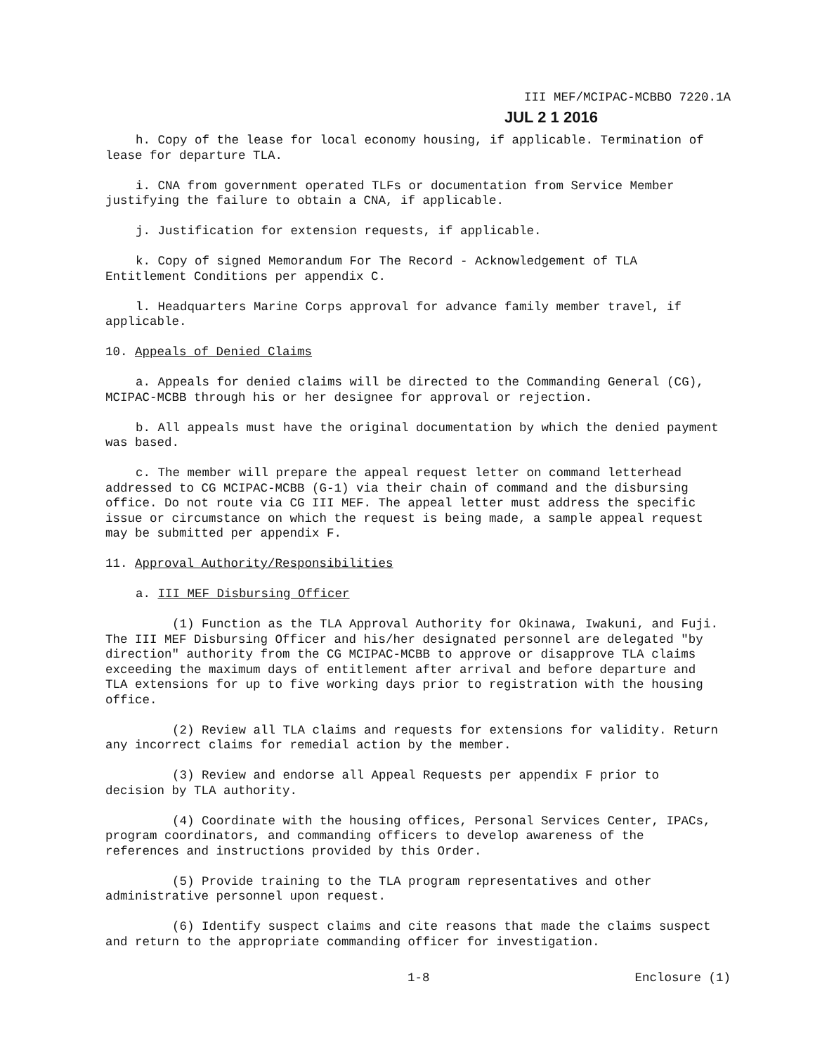III MEF/MCIPAC-MCBBO 7220.1A
JUL 2 1 2016
h. Copy of the lease for local economy housing, if applicable. Termination of lease for departure TLA.
i. CNA from government operated TLFs or documentation from Service Member justifying the failure to obtain a CNA, if applicable.
j. Justification for extension requests, if applicable.
k. Copy of signed Memorandum For The Record - Acknowledgement of TLA Entitlement Conditions per appendix C.
l. Headquarters Marine Corps approval for advance family member travel, if applicable.
10. Appeals of Denied Claims
a. Appeals for denied claims will be directed to the Commanding General (CG), MCIPAC-MCBB through his or her designee for approval or rejection.
b. All appeals must have the original documentation by which the denied payment was based.
c. The member will prepare the appeal request letter on command letterhead addressed to CG MCIPAC-MCBB (G-1) via their chain of command and the disbursing office. Do not route via CG III MEF. The appeal letter must address the specific issue or circumstance on which the request is being made, a sample appeal request may be submitted per appendix F.
11. Approval Authority/Responsibilities
a. III MEF Disbursing Officer
(1) Function as the TLA Approval Authority for Okinawa, Iwakuni, and Fuji. The III MEF Disbursing Officer and his/her designated personnel are delegated "by direction" authority from the CG MCIPAC-MCBB to approve or disapprove TLA claims exceeding the maximum days of entitlement after arrival and before departure and TLA extensions for up to five working days prior to registration with the housing office.
(2) Review all TLA claims and requests for extensions for validity. Return any incorrect claims for remedial action by the member.
(3) Review and endorse all Appeal Requests per appendix F prior to decision by TLA authority.
(4) Coordinate with the housing offices, Personal Services Center, IPACs, program coordinators, and commanding officers to develop awareness of the references and instructions provided by this Order.
(5) Provide training to the TLA program representatives and other administrative personnel upon request.
(6) Identify suspect claims and cite reasons that made the claims suspect and return to the appropriate commanding officer for investigation.
1-8 Enclosure (1)